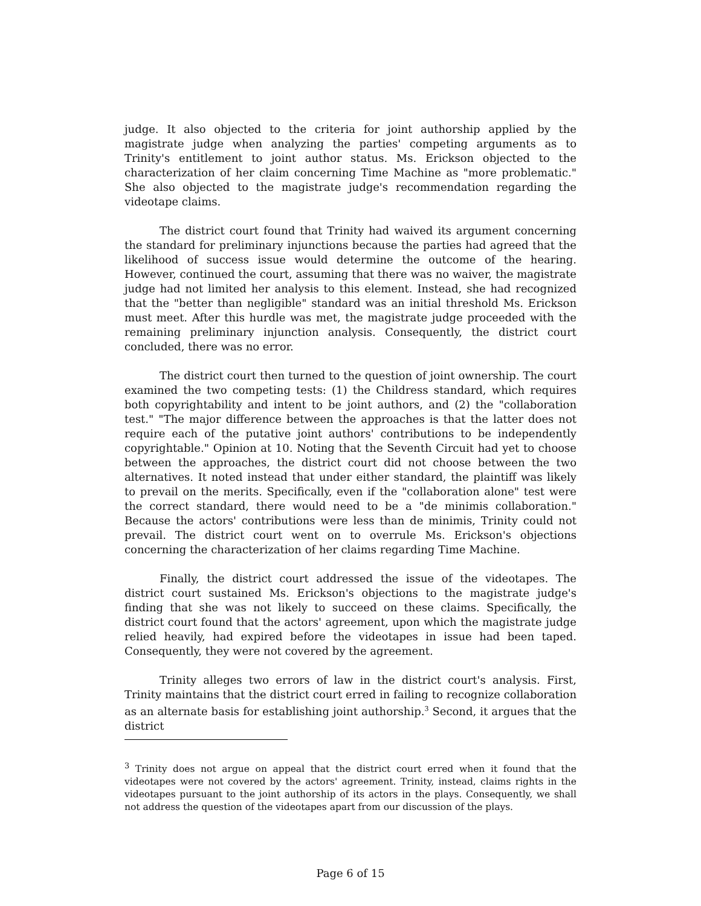judge. It also objected to the criteria for joint authorship applied by the magistrate judge when analyzing the parties' competing arguments as to Trinity's entitlement to joint author status. Ms. Erickson objected to the characterization of her claim concerning Time Machine as "more problematic." She also objected to the magistrate judge's recommendation regarding the videotape claims.
The district court found that Trinity had waived its argument concerning the standard for preliminary injunctions because the parties had agreed that the likelihood of success issue would determine the outcome of the hearing. However, continued the court, assuming that there was no waiver, the magistrate judge had not limited her analysis to this element. Instead, she had recognized that the "better than negligible" standard was an initial threshold Ms. Erickson must meet. After this hurdle was met, the magistrate judge proceeded with the remaining preliminary injunction analysis. Consequently, the district court concluded, there was no error.
The district court then turned to the question of joint ownership. The court examined the two competing tests: (1) the Childress standard, which requires both copyrightability and intent to be joint authors, and (2) the "collaboration test." "The major difference between the approaches is that the latter does not require each of the putative joint authors' contributions to be independently copyrightable." Opinion at 10. Noting that the Seventh Circuit had yet to choose between the approaches, the district court did not choose between the two alternatives. It noted instead that under either standard, the plaintiff was likely to prevail on the merits. Specifically, even if the "collaboration alone" test were the correct standard, there would need to be a "de minimis collaboration." Because the actors' contributions were less than de minimis, Trinity could not prevail. The district court went on to overrule Ms. Erickson's objections concerning the characterization of her claims regarding Time Machine.
Finally, the district court addressed the issue of the videotapes. The district court sustained Ms. Erickson's objections to the magistrate judge's finding that she was not likely to succeed on these claims. Specifically, the district court found that the actors' agreement, upon which the magistrate judge relied heavily, had expired before the videotapes in issue had been taped. Consequently, they were not covered by the agreement.
Trinity alleges two errors of law in the district court's analysis. First, Trinity maintains that the district court erred in failing to recognize collaboration as an alternate basis for establishing joint authorship.<sup>3</sup> Second, it argues that the district
<sup>3</sup> Trinity does not argue on appeal that the district court erred when it found that the videotapes were not covered by the actors' agreement. Trinity, instead, claims rights in the videotapes pursuant to the joint authorship of its actors in the plays. Consequently, we shall not address the question of the videotapes apart from our discussion of the plays.
Page 6 of 15